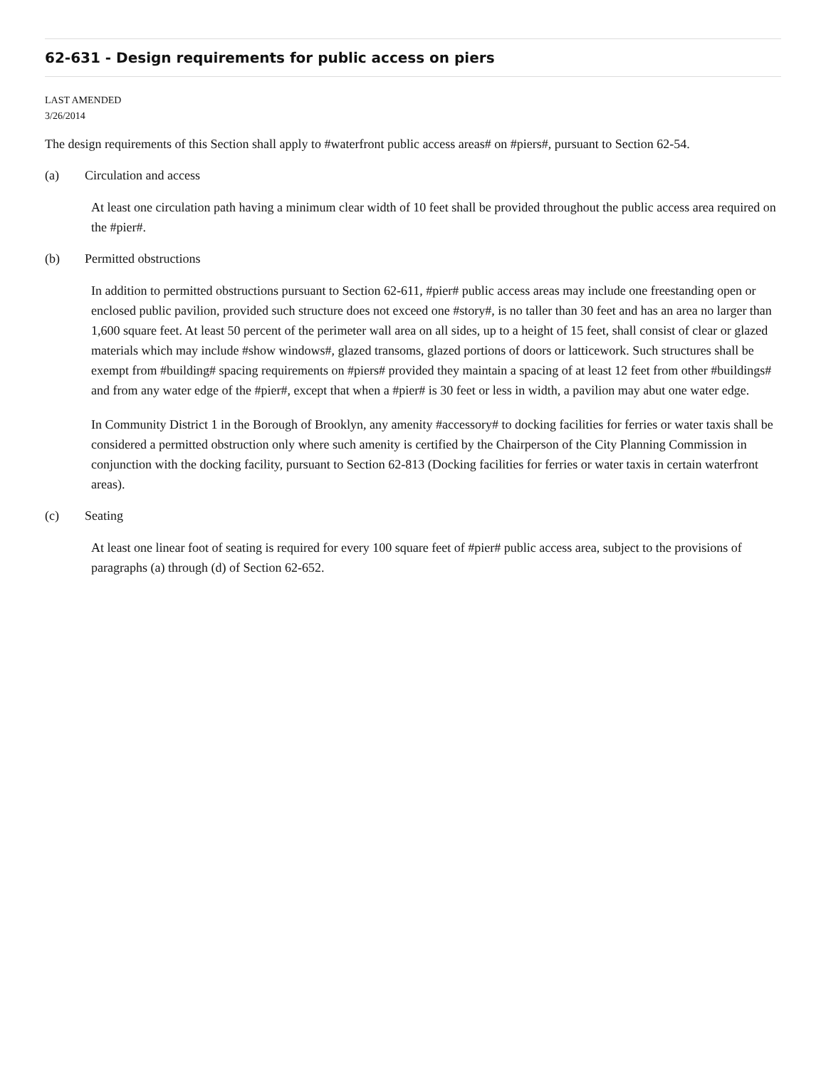62-631 - Design requirements for public access on piers
LAST AMENDED
3/26/2014
The design requirements of this Section shall apply to #waterfront public access areas# on #piers#, pursuant to Section 62-54.
(a) Circulation and access
At least one circulation path having a minimum clear width of 10 feet shall be provided throughout the public access area required on the #pier#.
(b) Permitted obstructions
In addition to permitted obstructions pursuant to Section 62-611, #pier# public access areas may include one freestanding open or enclosed public pavilion, provided such structure does not exceed one #story#, is no taller than 30 feet and has an area no larger than 1,600 square feet. At least 50 percent of the perimeter wall area on all sides, up to a height of 15 feet, shall consist of clear or glazed materials which may include #show windows#, glazed transoms, glazed portions of doors or latticework. Such structures shall be exempt from #building# spacing requirements on #piers# provided they maintain a spacing of at least 12 feet from other #buildings# and from any water edge of the #pier#, except that when a #pier# is 30 feet or less in width, a pavilion may abut one water edge.
In Community District 1 in the Borough of Brooklyn, any amenity #accessory# to docking facilities for ferries or water taxis shall be considered a permitted obstruction only where such amenity is certified by the Chairperson of the City Planning Commission in conjunction with the docking facility, pursuant to Section 62-813 (Docking facilities for ferries or water taxis in certain waterfront areas).
(c) Seating
At least one linear foot of seating is required for every 100 square feet of #pier# public access area, subject to the provisions of paragraphs (a) through (d) of Section 62-652.